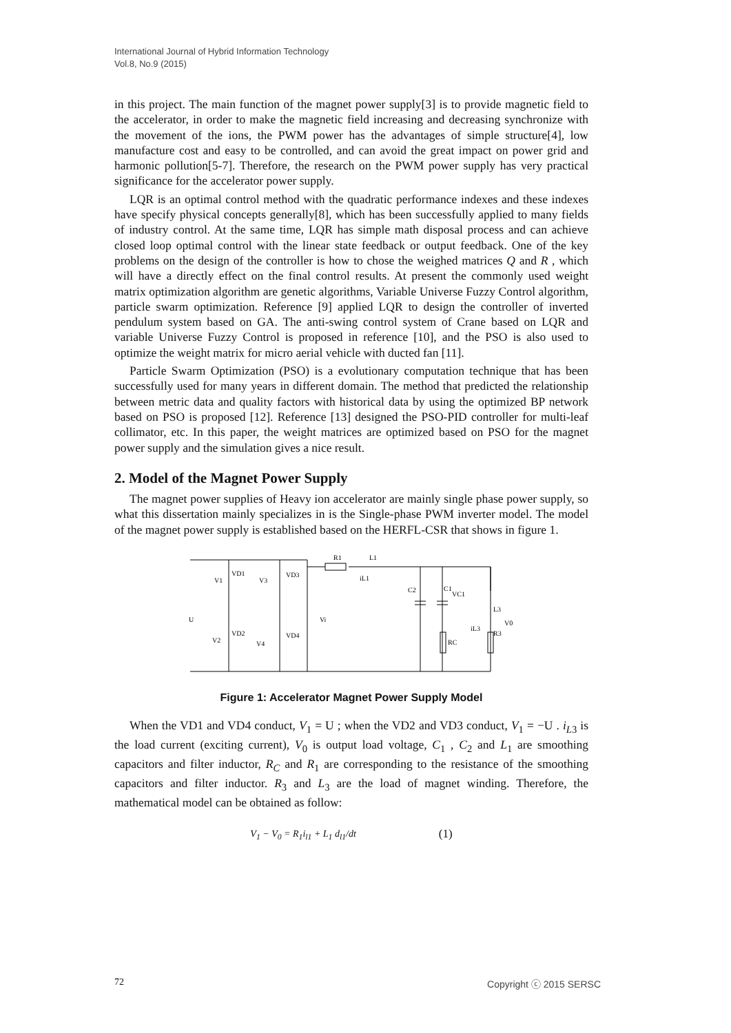International Journal of Hybrid Information Technology
Vol.8, No.9 (2015)
in this project. The main function of the magnet power supply[3] is to provide magnetic field to the accelerator, in order to make the magnetic field increasing and decreasing synchronize with the movement of the ions, the PWM power has the advantages of simple structure[4], low manufacture cost and easy to be controlled, and can avoid the great impact on power grid and harmonic pollution[5-7]. Therefore, the research on the PWM power supply has very practical significance for the accelerator power supply.
LQR is an optimal control method with the quadratic performance indexes and these indexes have specify physical concepts generally[8], which has been successfully applied to many fields of industry control. At the same time, LQR has simple math disposal process and can achieve closed loop optimal control with the linear state feedback or output feedback. One of the key problems on the design of the controller is how to chose the weighed matrices Q and R , which will have a directly effect on the final control results. At present the commonly used weight matrix optimization algorithm are genetic algorithms, Variable Universe Fuzzy Control algorithm, particle swarm optimization. Reference [9] applied LQR to design the controller of inverted pendulum system based on GA. The anti-swing control system of Crane based on LQR and variable Universe Fuzzy Control is proposed in reference [10], and the PSO is also used to optimize the weight matrix for micro aerial vehicle with ducted fan [11].
Particle Swarm Optimization (PSO) is a evolutionary computation technique that has been successfully used for many years in different domain. The method that predicted the relationship between metric data and quality factors with historical data by using the optimized BP network based on PSO is proposed [12]. Reference [13] designed the PSO-PID controller for multi-leaf collimator, etc. In this paper, the weight matrices are optimized based on PSO for the magnet power supply and the simulation gives a nice result.
2. Model of the Magnet Power Supply
The magnet power supplies of Heavy ion accelerator are mainly single phase power supply, so what this dissertation mainly specializes in is the Single-phase PWM inverter model. The model of the magnet power supply is established based on the HERFL-CSR that shows in figure 1.
R1
L1
VD1
V1
V3
VD3
U
VD2
VD4
V2
V4
Vi
iL1
C2
C1
VC1
L3
V0
iL3
R3
RC
Figure 1: Accelerator Magnet Power Supply Model
When the VD1 and VD4 conduct, V<sub>1</sub> = U ; when the VD2 and VD3 conduct, V<sub>1</sub> = −U . i<sub>L3</sub> is the load current (exciting current), V<sub>0</sub> is output load voltage, C<sub>1</sub> , C<sub>2</sub> and L<sub>1</sub> are smoothing capacitors and filter inductor, R<sub>C</sub> and R<sub>1</sub> are corresponding to the resistance of the smoothing capacitors and filter inductor. R<sub>3</sub> and L<sub>3</sub> are the load of magnet winding. Therefore, the mathematical model can be obtained as follow:
V<sub>1</sub> − V<sub>0</sub> = R<sub>1</sub>i<sub>l1</sub> + L<sub>1</sub> d<sub>l1</sub>/dt (1)
72 Copyright ⓒ 2015 SERSC